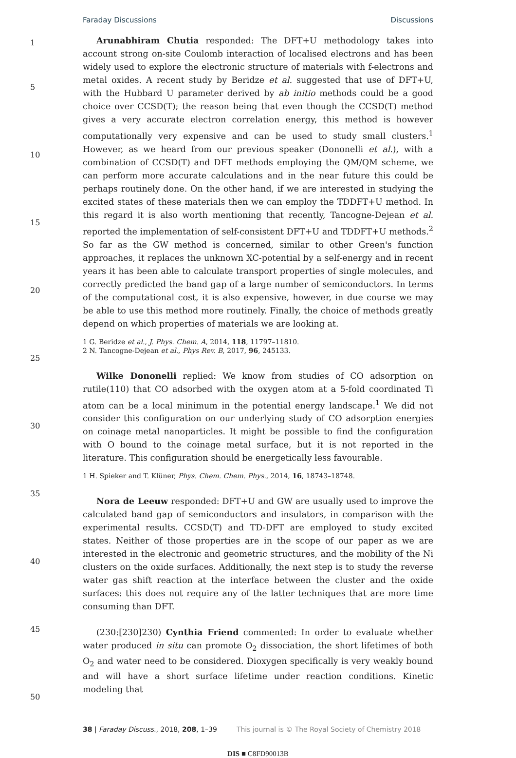Faraday Discussions Discussions
1
5
10
15
20
25
30
35
40
45
50
Arunabhiram Chutia responded: The DFT+U methodology takes into account strong on-site Coulomb interaction of localised electrons and has been widely used to explore the electronic structure of materials with f-electrons and metal oxides. A recent study by Beridze et al. suggested that use of DFT+U, with the Hubbard U parameter derived by ab initio methods could be a good choice over CCSD(T); the reason being that even though the CCSD(T) method gives a very accurate electron correlation energy, this method is however computationally very expensive and can be used to study small clusters.<sup>1</sup> However, as we heard from our previous speaker (Dononelli et al.), with a combination of CCSD(T) and DFT methods employing the QM/QM scheme, we can perform more accurate calculations and in the near future this could be perhaps routinely done. On the other hand, if we are interested in studying the excited states of these materials then we can employ the TDDFT+U method. In this regard it is also worth mentioning that recently, Tancogne-Dejean et al. reported the implementation of self-consistent DFT+U and TDDFT+U methods.<sup>2</sup> So far as the GW method is concerned, similar to other Green's function approaches, it replaces the unknown XC-potential by a self-energy and in recent years it has been able to calculate transport properties of single molecules, and correctly predicted the band gap of a large number of semiconductors. In terms of the computational cost, it is also expensive, however, in due course we may be able to use this method more routinely. Finally, the choice of methods greatly depend on which properties of materials we are looking at.
1 G. Beridze et al., J. Phys. Chem. A, 2014, 118, 11797–11810.
2 N. Tancogne-Dejean et al., Phys Rev. B, 2017, 96, 245133.
Wilke Dononelli replied: We know from studies of CO adsorption on rutile(110) that CO adsorbed with the oxygen atom at a 5-fold coordinated Ti atom can be a local minimum in the potential energy landscape.<sup>1</sup> We did not consider this configuration on our underlying study of CO adsorption energies on coinage metal nanoparticles. It might be possible to find the configuration with O bound to the coinage metal surface, but it is not reported in the literature. This configuration should be energetically less favourable.
1 H. Spieker and T. Klüner, Phys. Chem. Chem. Phys., 2014, 16, 18743–18748.
Nora de Leeuw responded: DFT+U and GW are usually used to improve the calculated band gap of semiconductors and insulators, in comparison with the experimental results. CCSD(T) and TD-DFT are employed to study excited states. Neither of those properties are in the scope of our paper as we are interested in the electronic and geometric structures, and the mobility of the Ni clusters on the oxide surfaces. Additionally, the next step is to study the reverse water gas shift reaction at the interface between the cluster and the oxide surfaces: this does not require any of the latter techniques that are more time consuming than DFT.
(230:[230]230) Cynthia Friend commented: In order to evaluate whether water produced in situ can promote O<sub>2</sub> dissociation, the short lifetimes of both O<sub>2</sub> and water need to be considered. Dioxygen specifically is very weakly bound and will have a short surface lifetime under reaction conditions. Kinetic modeling that
38 | Faraday Discuss., 2018, 208, 1–39 This journal is © The Royal Society of Chemistry 2018
DIS ■ C8FD90013B